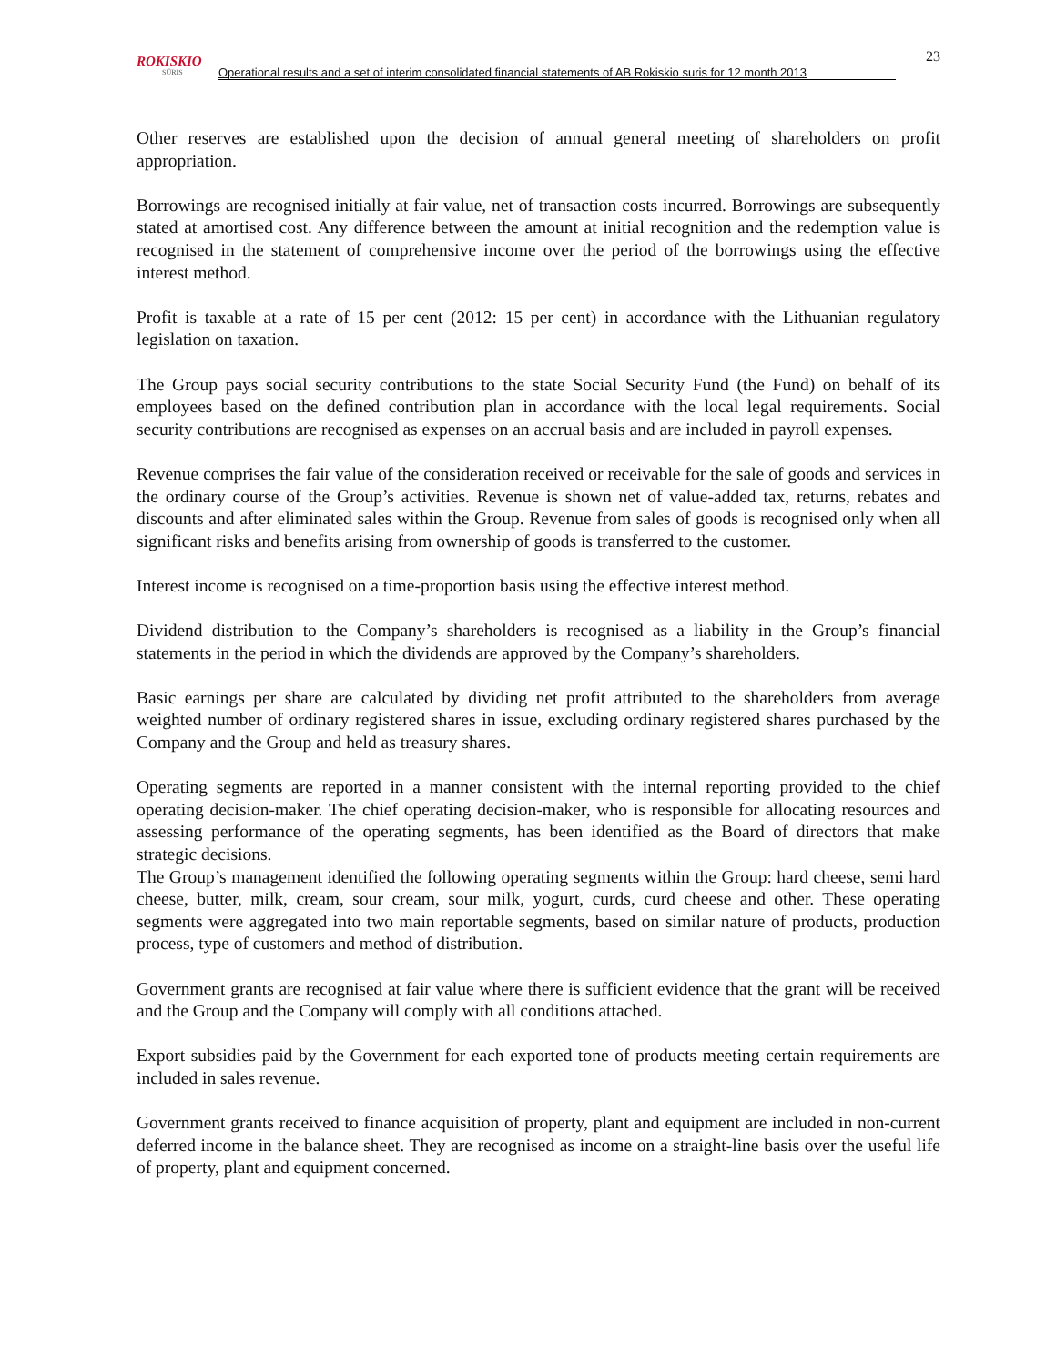ROKISKIO
SŪRIS
Operational results and a set of interim consolidated financial statements of AB Rokiskio suris for 12 month 2013
23
Other reserves are established upon the decision of annual general meeting of shareholders on profit appropriation.
Borrowings are recognised initially at fair value, net of transaction costs incurred. Borrowings are subsequently stated at amortised cost. Any difference between the amount at initial recognition and the redemption value is recognised in the statement of comprehensive income over the period of the borrowings using the effective interest method.
Profit is taxable at a rate of 15 per cent (2012: 15 per cent) in accordance with the Lithuanian regulatory legislation on taxation.
The Group pays social security contributions to the state Social Security Fund (the Fund) on behalf of its employees based on the defined contribution plan in accordance with the local legal requirements. Social security contributions are recognised as expenses on an accrual basis and are included in payroll expenses.
Revenue comprises the fair value of the consideration received or receivable for the sale of goods and services in the ordinary course of the Group’s activities. Revenue is shown net of value-added tax, returns, rebates and discounts and after eliminated sales within the Group. Revenue from sales of goods is recognised only when all significant risks and benefits arising from ownership of goods is transferred to the customer.
Interest income is recognised on a time-proportion basis using the effective interest method.
Dividend distribution to the Company’s shareholders is recognised as a liability in the Group’s financial statements in the period in which the dividends are approved by the Company’s shareholders.
Basic earnings per share are calculated by dividing net profit attributed to the shareholders from average weighted number of ordinary registered shares in issue, excluding ordinary registered shares purchased by the Company and the Group and held as treasury shares.
Operating segments are reported in a manner consistent with the internal reporting provided to the chief operating decision-maker. The chief operating decision-maker, who is responsible for allocating resources and assessing performance of the operating segments, has been identified as the Board of directors that make strategic decisions.
The Group’s management identified the following operating segments within the Group: hard cheese, semi hard cheese, butter, milk, cream, sour cream, sour milk, yogurt, curds, curd cheese and other. These operating segments were aggregated into two main reportable segments, based on similar nature of products, production process, type of customers and method of distribution.
Government grants are recognised at fair value where there is sufficient evidence that the grant will be received and the Group and the Company will comply with all conditions attached.
Export subsidies paid by the Government for each exported tone of products meeting certain requirements are included in sales revenue.
Government grants received to finance acquisition of property, plant and equipment are included in non-current deferred income in the balance sheet. They are recognised as income on a straight-line basis over the useful life of property, plant and equipment concerned.